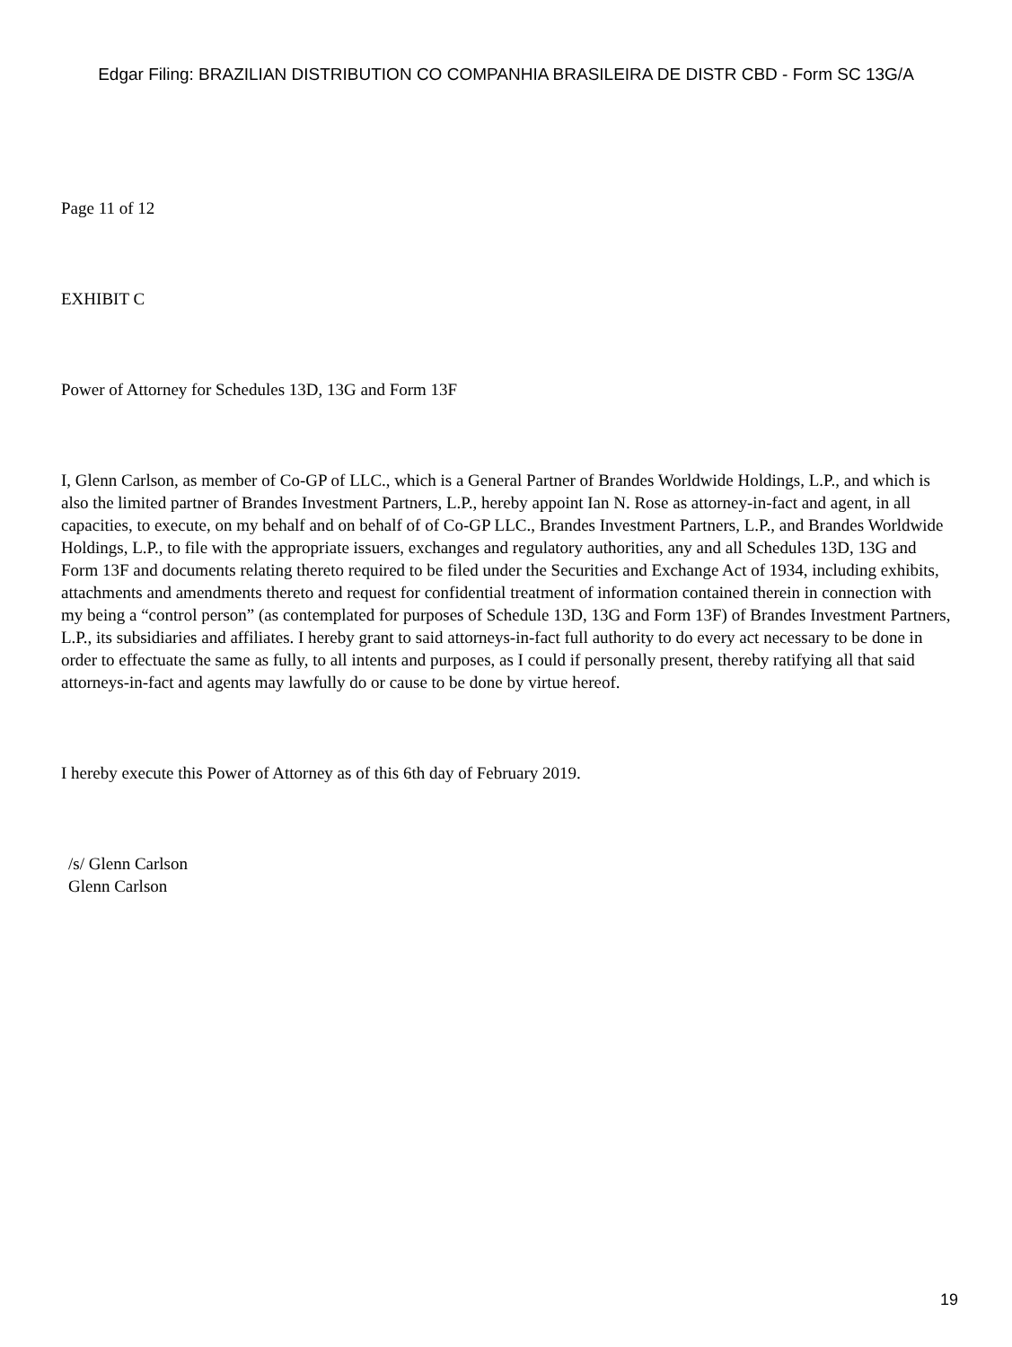Edgar Filing: BRAZILIAN DISTRIBUTION CO COMPANHIA BRASILEIRA DE DISTR CBD - Form SC 13G/A
Page 11 of 12
EXHIBIT C
Power of Attorney for Schedules 13D, 13G and Form 13F
I, Glenn Carlson, as member of Co-GP of LLC., which is a General Partner of Brandes Worldwide Holdings, L.P., and which is also the limited partner of Brandes Investment Partners, L.P., hereby appoint Ian N. Rose as attorney-in-fact and agent, in all capacities, to execute, on my behalf and on behalf of of Co-GP LLC., Brandes Investment Partners, L.P., and Brandes Worldwide Holdings, L.P., to file with the appropriate issuers, exchanges and regulatory authorities, any and all Schedules 13D, 13G and Form 13F and documents relating thereto required to be filed under the Securities and Exchange Act of 1934, including exhibits, attachments and amendments thereto and request for confidential treatment of information contained therein in connection with my being a “control person” (as contemplated for purposes of Schedule 13D, 13G and Form 13F) of Brandes Investment Partners, L.P., its subsidiaries and affiliates. I hereby grant to said attorneys-in-fact full authority to do every act necessary to be done in order to effectuate the same as fully, to all intents and purposes, as I could if personally present, thereby ratifying all that said attorneys-in-fact and agents may lawfully do or cause to be done by virtue hereof.
I hereby execute this Power of Attorney as of this 6th day of February 2019.
/s/ Glenn Carlson
Glenn Carlson
19